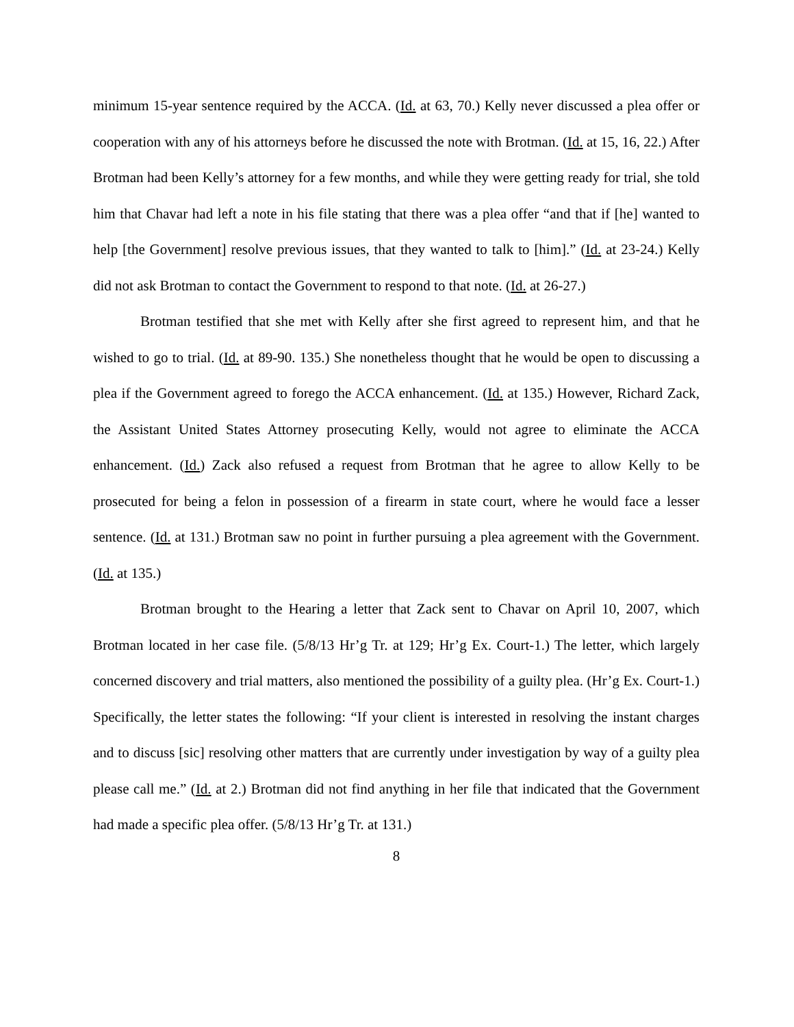minimum 15-year sentence required by the ACCA. (Id. at 63, 70.) Kelly never discussed a plea offer or cooperation with any of his attorneys before he discussed the note with Brotman. (Id. at 15, 16, 22.) After Brotman had been Kelly’s attorney for a few months, and while they were getting ready for trial, she told him that Chavar had left a note in his file stating that there was a plea offer “and that if [he] wanted to help [the Government] resolve previous issues, that they wanted to talk to [him].” (Id. at 23-24.) Kelly did not ask Brotman to contact the Government to respond to that note. (Id. at 26-27.)
Brotman testified that she met with Kelly after she first agreed to represent him, and that he wished to go to trial. (Id. at 89-90. 135.) She nonetheless thought that he would be open to discussing a plea if the Government agreed to forego the ACCA enhancement. (Id. at 135.) However, Richard Zack, the Assistant United States Attorney prosecuting Kelly, would not agree to eliminate the ACCA enhancement. (Id.) Zack also refused a request from Brotman that he agree to allow Kelly to be prosecuted for being a felon in possession of a firearm in state court, where he would face a lesser sentence. (Id. at 131.) Brotman saw no point in further pursuing a plea agreement with the Government. (Id. at 135.)
Brotman brought to the Hearing a letter that Zack sent to Chavar on April 10, 2007, which Brotman located in her case file. (5/8/13 Hr’g Tr. at 129; Hr’g Ex. Court-1.) The letter, which largely concerned discovery and trial matters, also mentioned the possibility of a guilty plea. (Hr’g Ex. Court-1.) Specifically, the letter states the following: “If your client is interested in resolving the instant charges and to discuss [sic] resolving other matters that are currently under investigation by way of a guilty plea please call me.” (Id. at 2.) Brotman did not find anything in her file that indicated that the Government had made a specific plea offer. (5/8/13 Hr’g Tr. at 131.)
8